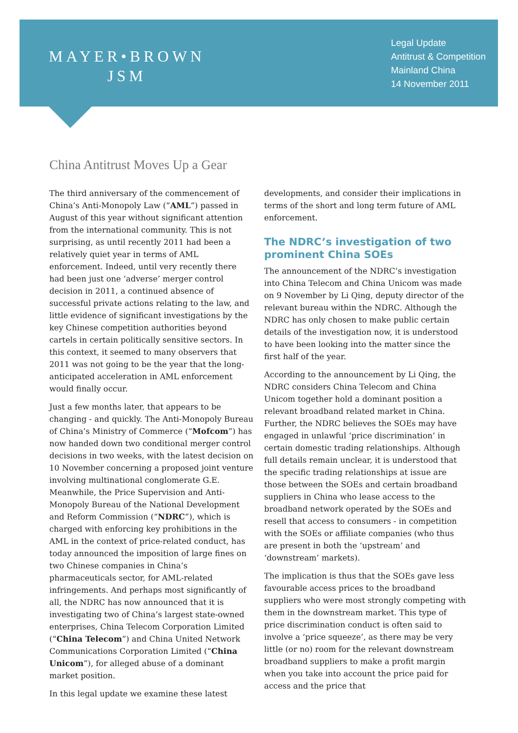MAYER•BROWN
JSM
Legal Update
Antitrust & Competition
Mainland China
14 November 2011
China Antitrust Moves Up a Gear
The third anniversary of the commencement of China’s Anti-Monopoly Law (“AML”) passed in August of this year without significant attention from the international community. This is not surprising, as until recently 2011 had been a relatively quiet year in terms of AML enforcement. Indeed, until very recently there had been just one ‘adverse’ merger control decision in 2011, a continued absence of successful private actions relating to the law, and little evidence of significant investigations by the key Chinese competition authorities beyond cartels in certain politically sensitive sectors. In this context, it seemed to many observers that 2011 was not going to be the year that the long-anticipated acceleration in AML enforcement would finally occur.
Just a few months later, that appears to be changing - and quickly. The Anti-Monopoly Bureau of China’s Ministry of Commerce (“Mofcom”) has now handed down two conditional merger control decisions in two weeks, with the latest decision on 10 November concerning a proposed joint venture involving multinational conglomerate G.E. Meanwhile, the Price Supervision and Anti-Monopoly Bureau of the National Development and Reform Commission (“NDRC”), which is charged with enforcing key prohibitions in the AML in the context of price-related conduct, has today announced the imposition of large fines on two Chinese companies in China’s pharmaceuticals sector, for AML-related infringements. And perhaps most significantly of all, the NDRC has now announced that it is investigating two of China’s largest state-owned enterprises, China Telecom Corporation Limited (“China Telecom”) and China United Network Communications Corporation Limited (“China Unicom”), for alleged abuse of a dominant market position.
In this legal update we examine these latest
developments, and consider their implications in terms of the short and long term future of AML enforcement.
The NDRC’s investigation of two prominent China SOEs
The announcement of the NDRC’s investigation into China Telecom and China Unicom was made on 9 November by Li Qing, deputy director of the relevant bureau within the NDRC. Although the NDRC has only chosen to make public certain details of the investigation now, it is understood to have been looking into the matter since the first half of the year.
According to the announcement by Li Qing, the NDRC considers China Telecom and China Unicom together hold a dominant position a relevant broadband related market in China. Further, the NDRC believes the SOEs may have engaged in unlawful ‘price discrimination’ in certain domestic trading relationships. Although full details remain unclear, it is understood that the specific trading relationships at issue are those between the SOEs and certain broadband suppliers in China who lease access to the broadband network operated by the SOEs and resell that access to consumers - in competition with the SOEs or affiliate companies (who thus are present in both the ‘upstream’ and ‘downstream’ markets).
The implication is thus that the SOEs gave less favourable access prices to the broadband suppliers who were most strongly competing with them in the downstream market. This type of price discrimination conduct is often said to involve a ‘price squeeze’, as there may be very little (or no) room for the relevant downstream broadband suppliers to make a profit margin when you take into account the price paid for access and the price that